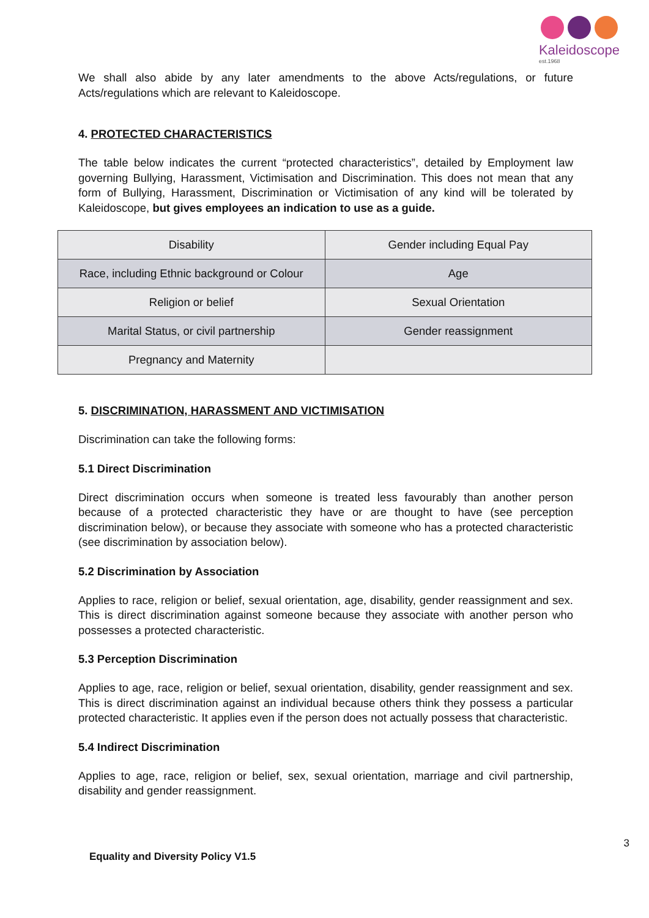Kaleidoscope
est.1968
We shall also abide by any later amendments to the above Acts/regulations, or future Acts/regulations which are relevant to Kaleidoscope.
4. PROTECTED CHARACTERISTICS
The table below indicates the current “protected characteristics”, detailed by Employment law governing Bullying, Harassment, Victimisation and Discrimination. This does not mean that any form of Bullying, Harassment, Discrimination or Victimisation of any kind will be tolerated by Kaleidoscope, but gives employees an indication to use as a guide.
| Disability | Gender including Equal Pay |
| Race, including Ethnic background or Colour | Age |
| Religion or belief | Sexual Orientation |
| Marital Status, or civil partnership | Gender reassignment |
| Pregnancy and Maternity | |
5. DISCRIMINATION, HARASSMENT AND VICTIMISATION
Discrimination can take the following forms:
5.1 Direct Discrimination
Direct discrimination occurs when someone is treated less favourably than another person because of a protected characteristic they have or are thought to have (see perception discrimination below), or because they associate with someone who has a protected characteristic (see discrimination by association below).
5.2 Discrimination by Association
Applies to race, religion or belief, sexual orientation, age, disability, gender reassignment and sex. This is direct discrimination against someone because they associate with another person who possesses a protected characteristic.
5.3 Perception Discrimination
Applies to age, race, religion or belief, sexual orientation, disability, gender reassignment and sex. This is direct discrimination against an individual because others think they possess a particular protected characteristic. It applies even if the person does not actually possess that characteristic.
5.4 Indirect Discrimination
Applies to age, race, religion or belief, sex, sexual orientation, marriage and civil partnership, disability and gender reassignment.
3
Equality and Diversity Policy V1.5